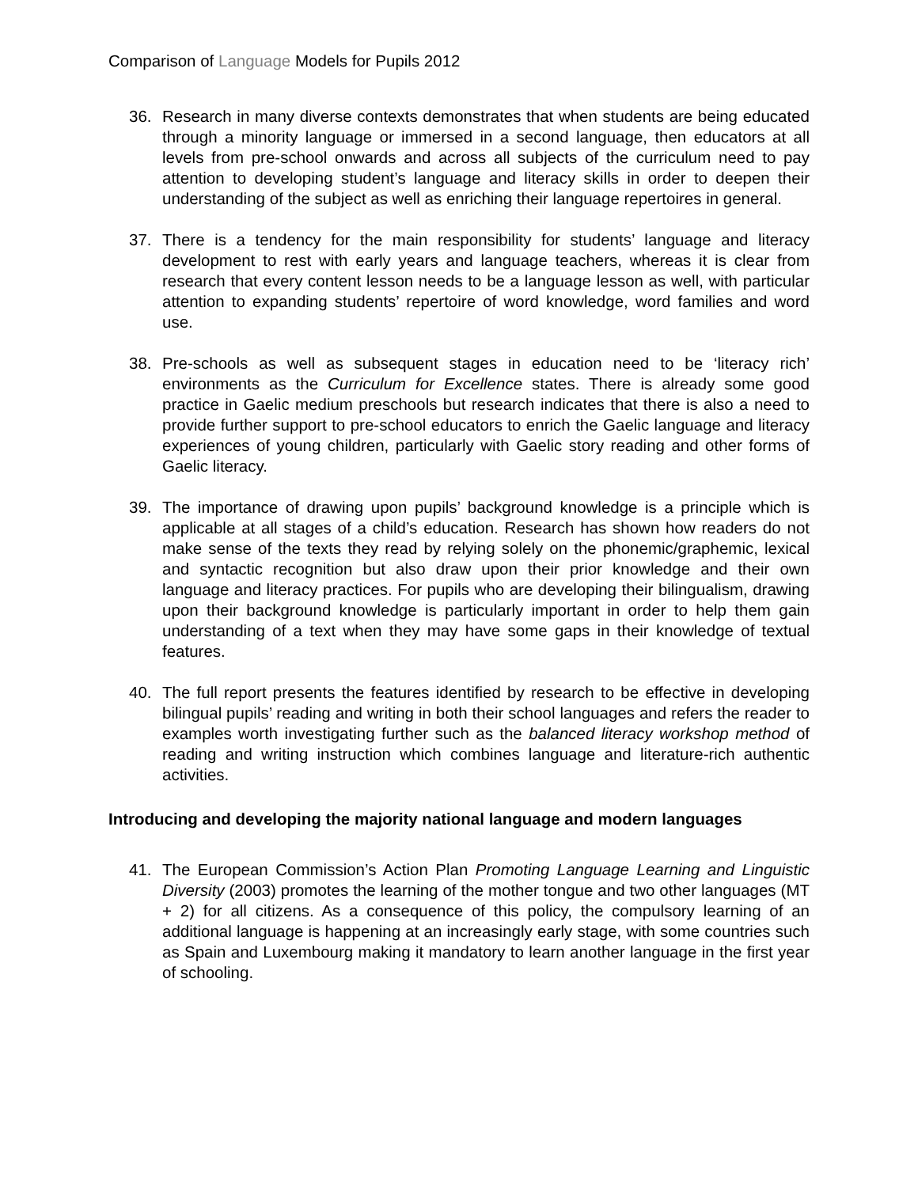Comparison of Language Models for Pupils 2012
36. Research in many diverse contexts demonstrates that when students are being educated through a minority language or immersed in a second language, then educators at all levels from pre-school onwards and across all subjects of the curriculum need to pay attention to developing student’s language and literacy skills in order to deepen their understanding of the subject as well as enriching their language repertoires in general.
37. There is a tendency for the main responsibility for students’ language and literacy development to rest with early years and language teachers, whereas it is clear from research that every content lesson needs to be a language lesson as well, with particular attention to expanding students’ repertoire of word knowledge, word families and word use.
38. Pre-schools as well as subsequent stages in education need to be ‘literacy rich’ environments as the Curriculum for Excellence states. There is already some good practice in Gaelic medium preschools but research indicates that there is also a need to provide further support to pre-school educators to enrich the Gaelic language and literacy experiences of young children, particularly with Gaelic story reading and other forms of Gaelic literacy.
39. The importance of drawing upon pupils’ background knowledge is a principle which is applicable at all stages of a child’s education. Research has shown how readers do not make sense of the texts they read by relying solely on the phonemic/graphemic, lexical and syntactic recognition but also draw upon their prior knowledge and their own language and literacy practices. For pupils who are developing their bilingualism, drawing upon their background knowledge is particularly important in order to help them gain understanding of a text when they may have some gaps in their knowledge of textual features.
40. The full report presents the features identified by research to be effective in developing bilingual pupils’ reading and writing in both their school languages and refers the reader to examples worth investigating further such as the balanced literacy workshop method of reading and writing instruction which combines language and literature-rich authentic activities.
Introducing and developing the majority national language and modern languages
41. The European Commission’s Action Plan Promoting Language Learning and Linguistic Diversity (2003) promotes the learning of the mother tongue and two other languages (MT + 2) for all citizens. As a consequence of this policy, the compulsory learning of an additional language is happening at an increasingly early stage, with some countries such as Spain and Luxembourg making it mandatory to learn another language in the first year of schooling.